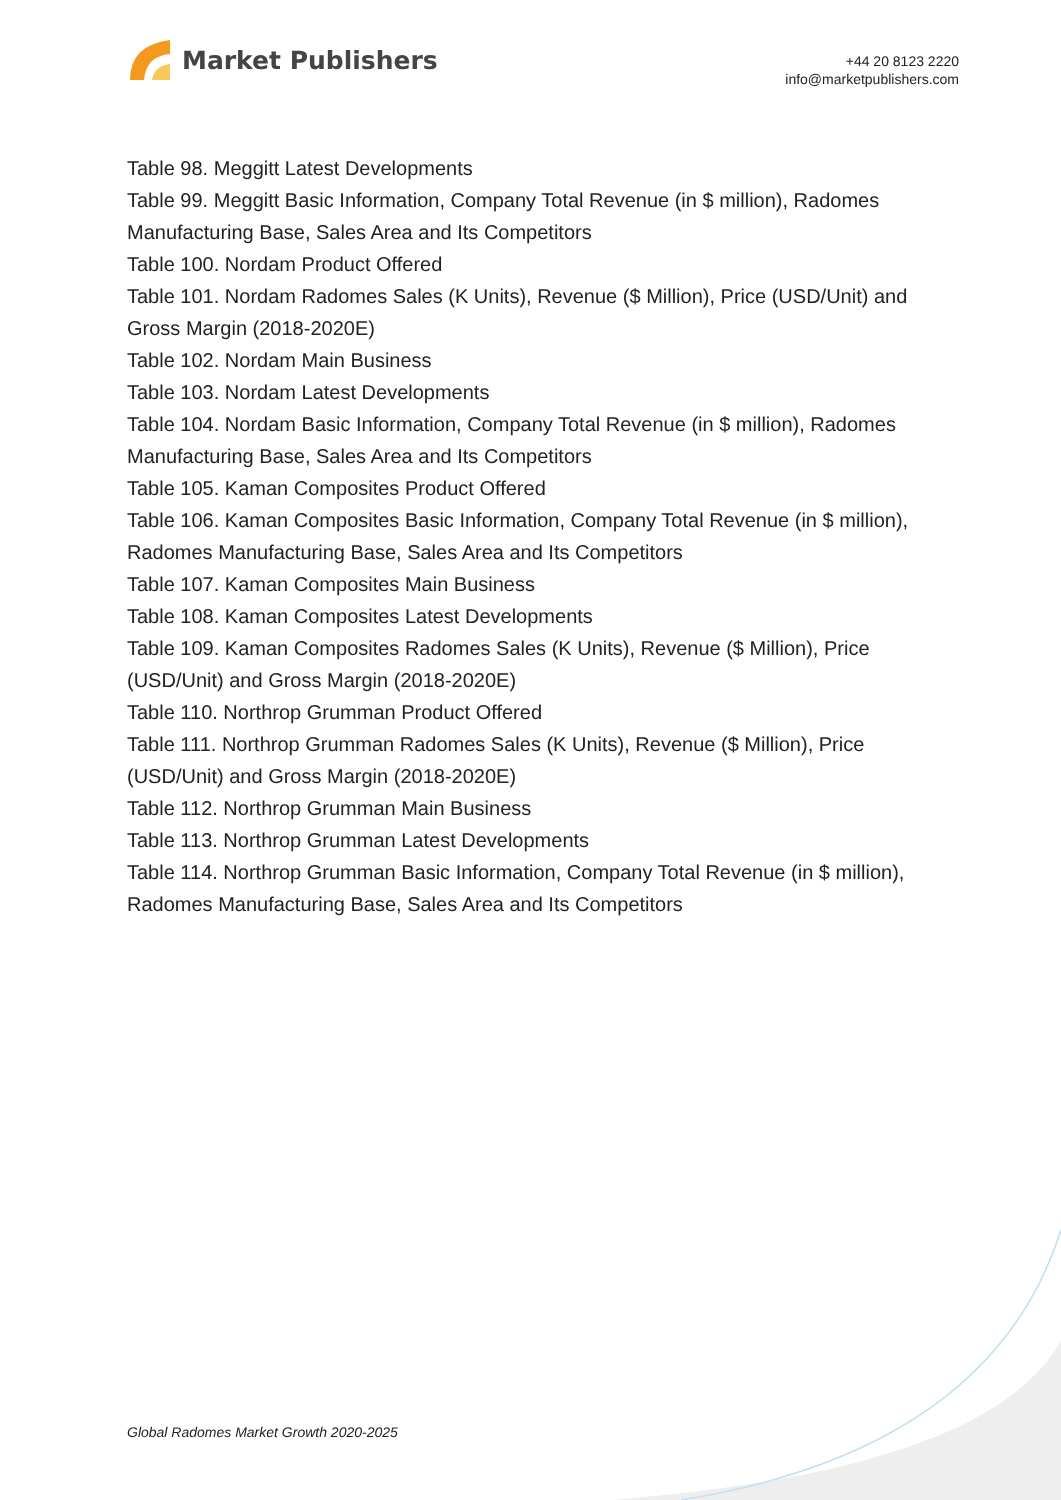Market Publishers
+44 20 8123 2220
info@marketpublishers.com
Table 98. Meggitt Latest Developments
Table 99. Meggitt Basic Information, Company Total Revenue (in $ million), Radomes Manufacturing Base, Sales Area and Its Competitors
Table 100. Nordam Product Offered
Table 101. Nordam Radomes Sales (K Units), Revenue ($ Million), Price (USD/Unit) and Gross Margin (2018-2020E)
Table 102. Nordam Main Business
Table 103. Nordam Latest Developments
Table 104. Nordam Basic Information, Company Total Revenue (in $ million), Radomes Manufacturing Base, Sales Area and Its Competitors
Table 105. Kaman Composites Product Offered
Table 106. Kaman Composites Basic Information, Company Total Revenue (in $ million), Radomes Manufacturing Base, Sales Area and Its Competitors
Table 107. Kaman Composites Main Business
Table 108. Kaman Composites Latest Developments
Table 109. Kaman Composites Radomes Sales (K Units), Revenue ($ Million), Price (USD/Unit) and Gross Margin (2018-2020E)
Table 110. Northrop Grumman Product Offered
Table 111. Northrop Grumman Radomes Sales (K Units), Revenue ($ Million), Price (USD/Unit) and Gross Margin (2018-2020E)
Table 112. Northrop Grumman Main Business
Table 113. Northrop Grumman Latest Developments
Table 114. Northrop Grumman Basic Information, Company Total Revenue (in $ million), Radomes Manufacturing Base, Sales Area and Its Competitors
Global Radomes Market Growth 2020-2025